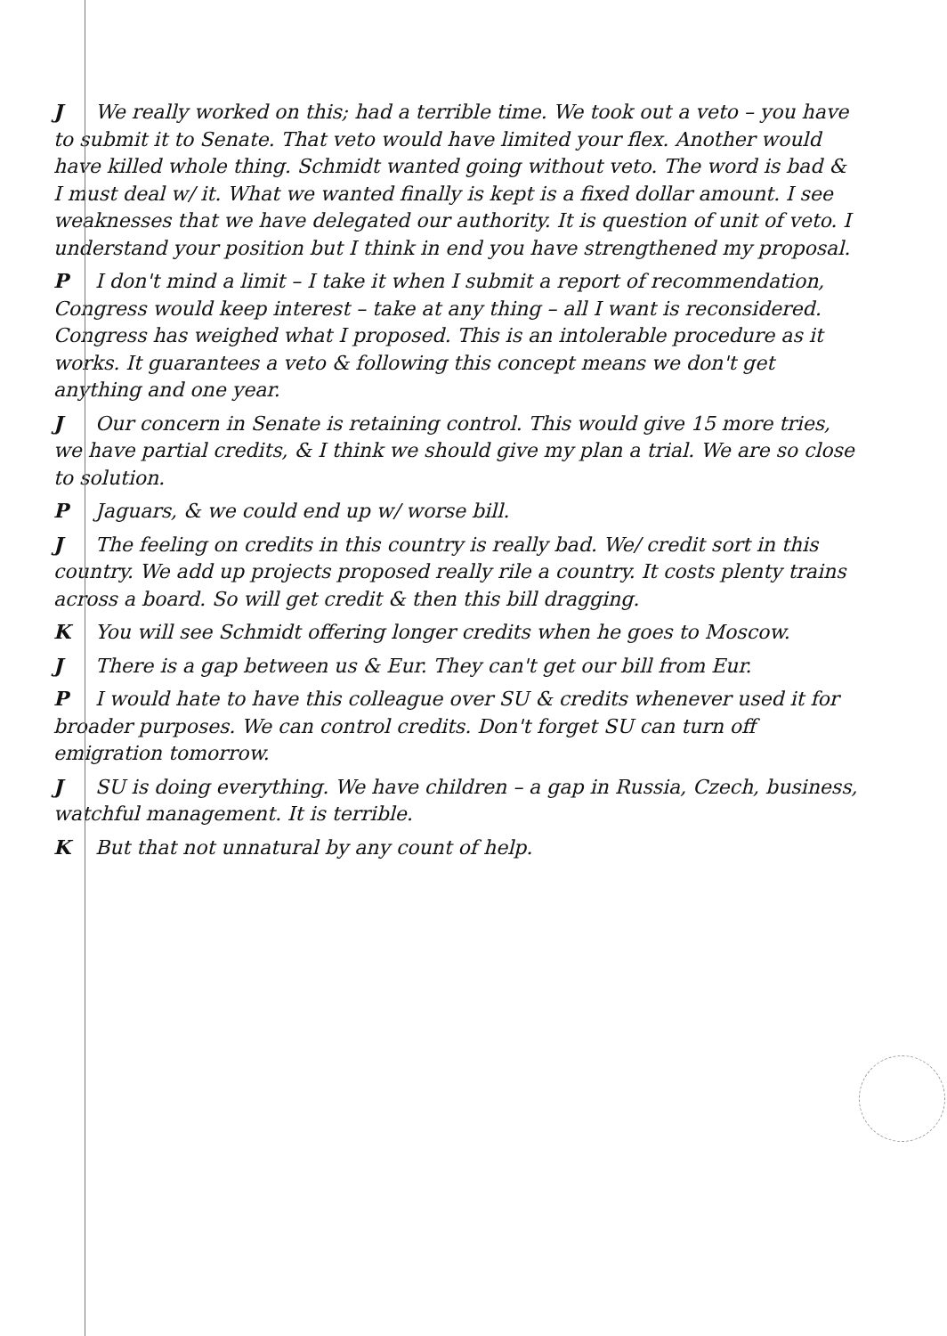J We really worked on this; had a terrible time. We took out a veto – you have to submit it to Senate. That veto would have limited your flex. Another would have killed whole thing. Schmidt wanted going without veto. The word is bad & I must deal w/ it. What we wanted finally is kept is a fixed dollar amount. I see weaknesses that we have delegated our authority. It is question of unit of veto. I understand your position but I think in end you have strengthened my proposal.
P I don't mind a limit – I take it when I submit a report of recommendation, Congress would keep interest – take at any thing – all I want is reconsidered. Congress has weighed what I proposed. This is an intolerable procedure as it works. It guarantees a veto & following this concept means we don't get anything and one year.
J Our concern in Senate is retaining control. This would give 15 more tries, we have partial credits, & I think we should give my plan a trial. We are so close to solution.
P Jaguars, & we could end up w/ worse bill.
J The feeling on credits in this country is really bad. We/ credit sort in this country. We add up projects proposed really rile a country. It costs plenty trains across a board. So will get credit & then this bill dragging.
K You will see Schmidt offering longer credits when he goes to Moscow.
J There is a gap between us & Eur. They can't get our bill from Eur.
P I would hate to have this colleague over SU & credits whenever used it for broader purposes. We can control credits. Don't forget SU can turn off emigration tomorrow.
J SU is doing everything. We have children – a gap in Russia, Czech, business, watchful management. It is terrible.
K But that not unnatural by any count of help.